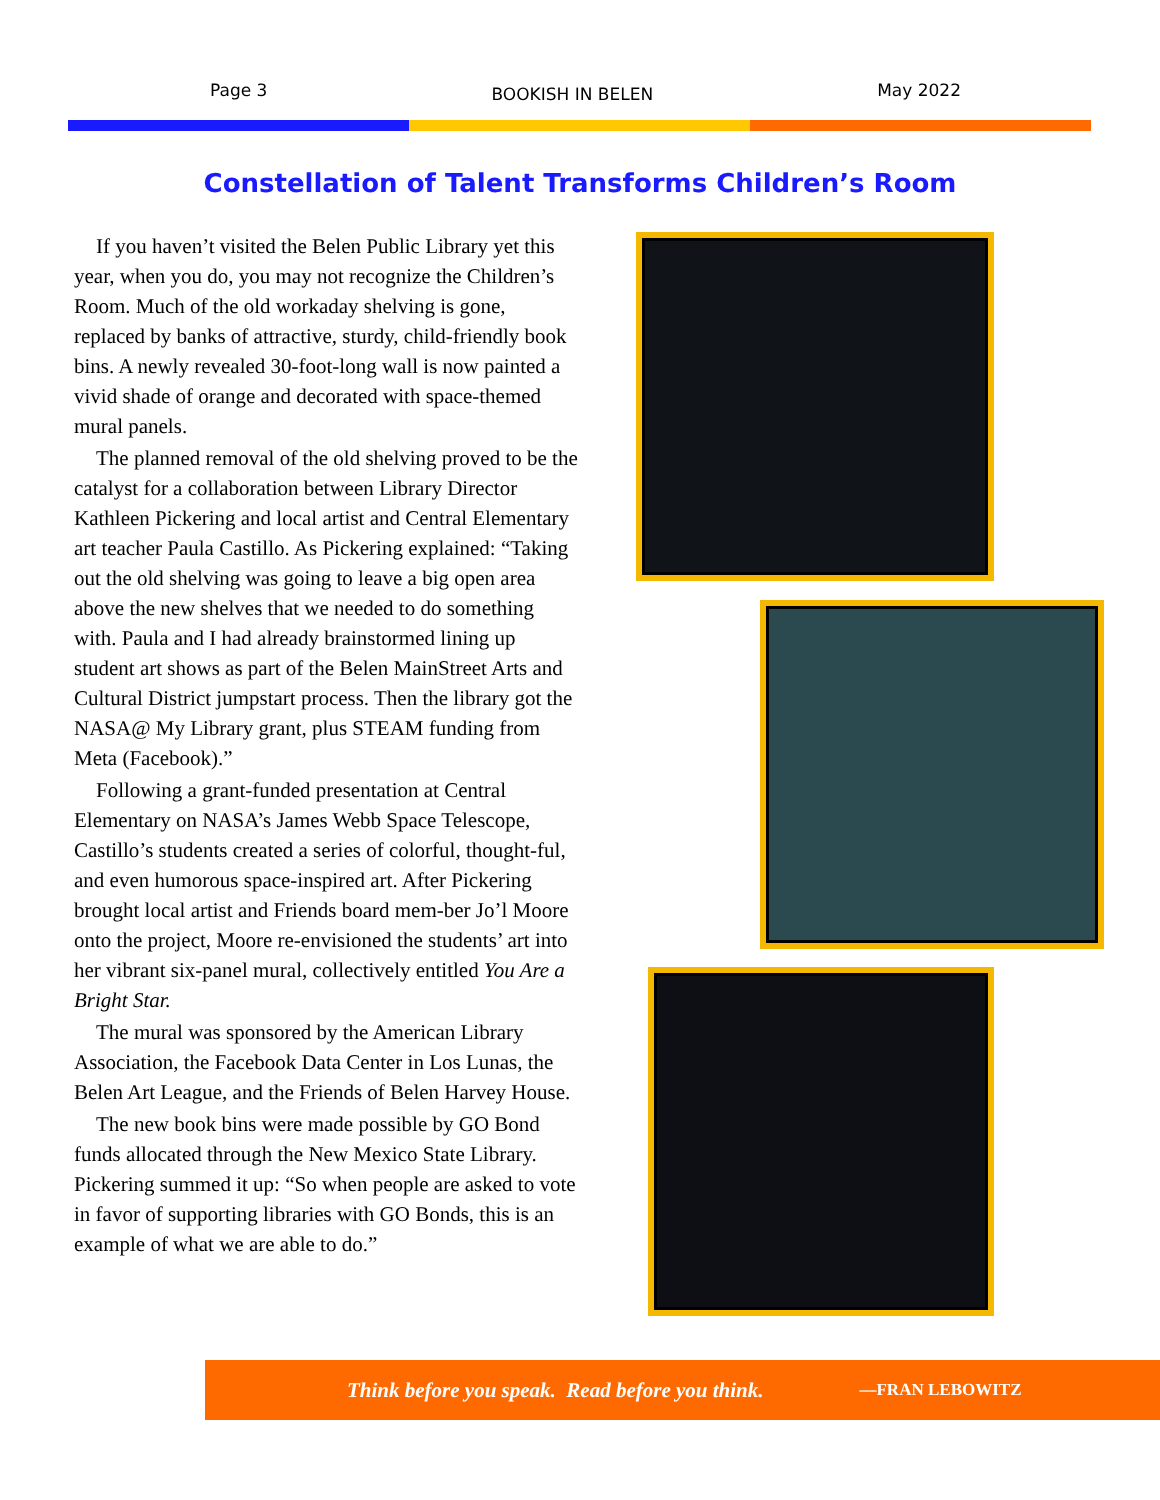Page 3 BOOKISH IN BELEN May 2022
Constellation of Talent Transforms Children’s Room
If you haven’t visited the Belen Public Library yet this year, when you do, you may not recognize the Children’s Room. Much of the old workaday shelving is gone, replaced by banks of attractive, sturdy, child-friendly book bins. A newly revealed 30-foot-long wall is now painted a vivid shade of orange and decorated with space-themed mural panels.
The planned removal of the old shelving proved to be the catalyst for a collaboration between Library Director Kathleen Pickering and local artist and Central Elementary art teacher Paula Castillo. As Pickering explained: “Taking out the old shelving was going to leave a big open area above the new shelves that we needed to do something with. Paula and I had already brainstormed lining up student art shows as part of the Belen MainStreet Arts and Cultural District jumpstart process. Then the library got the NASA@ My Library grant, plus STEAM funding from Meta (Facebook).”
Following a grant-funded presentation at Central Elementary on NASA’s James Webb Space Telescope, Castillo’s students created a series of colorful, thought-ful, and even humorous space-inspired art. After Pickering brought local artist and Friends board mem-ber Jo’l Moore onto the project, Moore re-envisioned the students’ art into her vibrant six-panel mural, collectively entitled You Are a Bright Star.
The mural was sponsored by the American Library Association, the Facebook Data Center in Los Lunas, the Belen Art League, and the Friends of Belen Harvey House.
The new book bins were made possible by GO Bond funds allocated through the New Mexico State Library. Pickering summed it up: “So when people are asked to vote in favor of supporting libraries with GO Bonds, this is an example of what we are able to do.”
Think before you speak. Read before you think. —FRAN LEBOWITZ